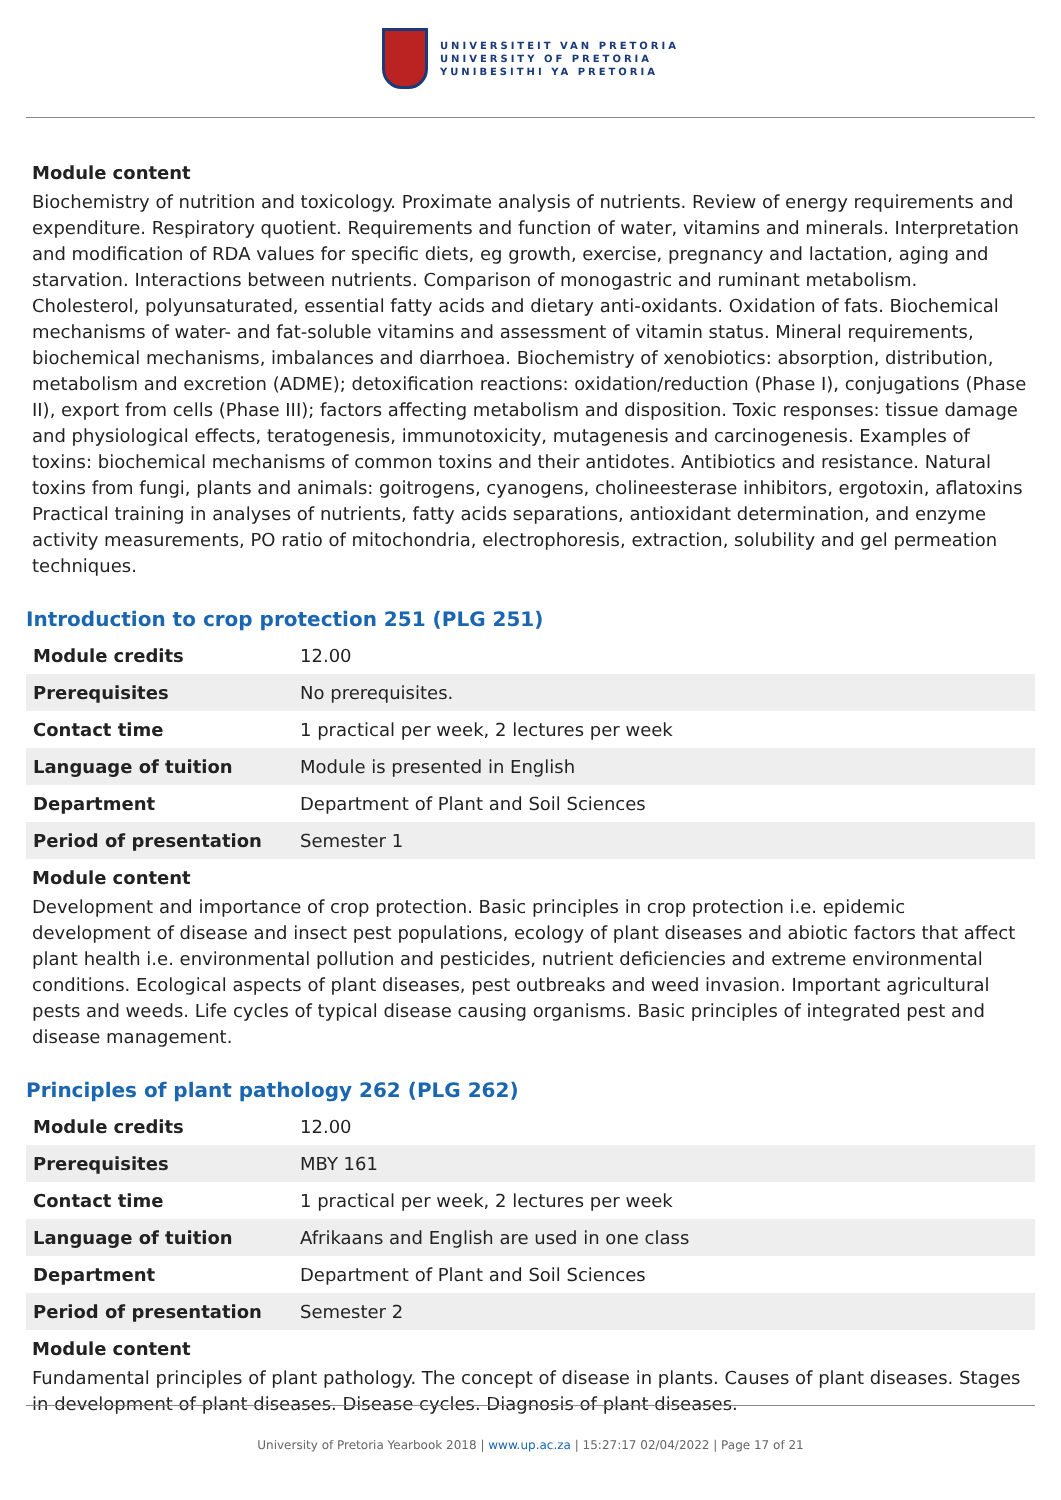UNIVERSITEIT VAN PRETORIA
UNIVERSITY OF PRETORIA
YUNIBESITHI YA PRETORIA
Module content
Biochemistry of nutrition and toxicology. Proximate analysis of nutrients. Review of energy requirements and expenditure. Respiratory quotient. Requirements and function of water, vitamins and minerals. Interpretation and modification of RDA values for specific diets, eg growth, exercise, pregnancy and lactation, aging and starvation. Interactions between nutrients. Comparison of monogastric and ruminant metabolism. Cholesterol, polyunsaturated, essential fatty acids and dietary anti-oxidants. Oxidation of fats. Biochemical mechanisms of water- and fat-soluble vitamins and assessment of vitamin status. Mineral requirements, biochemical mechanisms, imbalances and diarrhoea. Biochemistry of xenobiotics: absorption, distribution, metabolism and excretion (ADME); detoxification reactions: oxidation/reduction (Phase I), conjugations (Phase II), export from cells (Phase III); factors affecting metabolism and disposition. Toxic responses: tissue damage and physiological effects, teratogenesis, immunotoxicity, mutagenesis and carcinogenesis. Examples of toxins: biochemical mechanisms of common toxins and their antidotes. Antibiotics and resistance. Natural toxins from fungi, plants and animals: goitrogens, cyanogens, cholineesterase inhibitors, ergotoxin, aflatoxins Practical training in analyses of nutrients, fatty acids separations, antioxidant determination, and enzyme activity measurements, PO ratio of mitochondria, electrophoresis, extraction, solubility and gel permeation techniques.
Introduction to crop protection 251 (PLG 251)
| Module credits | 12.00 |
| Prerequisites | No prerequisites. |
| Contact time | 1 practical per week, 2 lectures per week |
| Language of tuition | Module is presented in English |
| Department | Department of Plant and Soil Sciences |
| Period of presentation | Semester 1 |
Module content
Development and importance of crop protection. Basic principles in crop protection i.e. epidemic development of disease and insect pest populations, ecology of plant diseases and abiotic factors that affect plant health i.e. environmental pollution and pesticides, nutrient deficiencies and extreme environmental conditions. Ecological aspects of plant diseases, pest outbreaks and weed invasion. Important agricultural pests and weeds. Life cycles of typical disease causing organisms. Basic principles of integrated pest and disease management.
Principles of plant pathology 262 (PLG 262)
| Module credits | 12.00 |
| Prerequisites | MBY 161 |
| Contact time | 1 practical per week, 2 lectures per week |
| Language of tuition | Afrikaans and English are used in one class |
| Department | Department of Plant and Soil Sciences |
| Period of presentation | Semester 2 |
Module content
Fundamental principles of plant pathology. The concept of disease in plants. Causes of plant diseases. Stages in development of plant diseases. Disease cycles. Diagnosis of plant diseases.
University of Pretoria Yearbook 2018 | www.up.ac.za | 15:27:17 02/04/2022 | Page 17 of 21